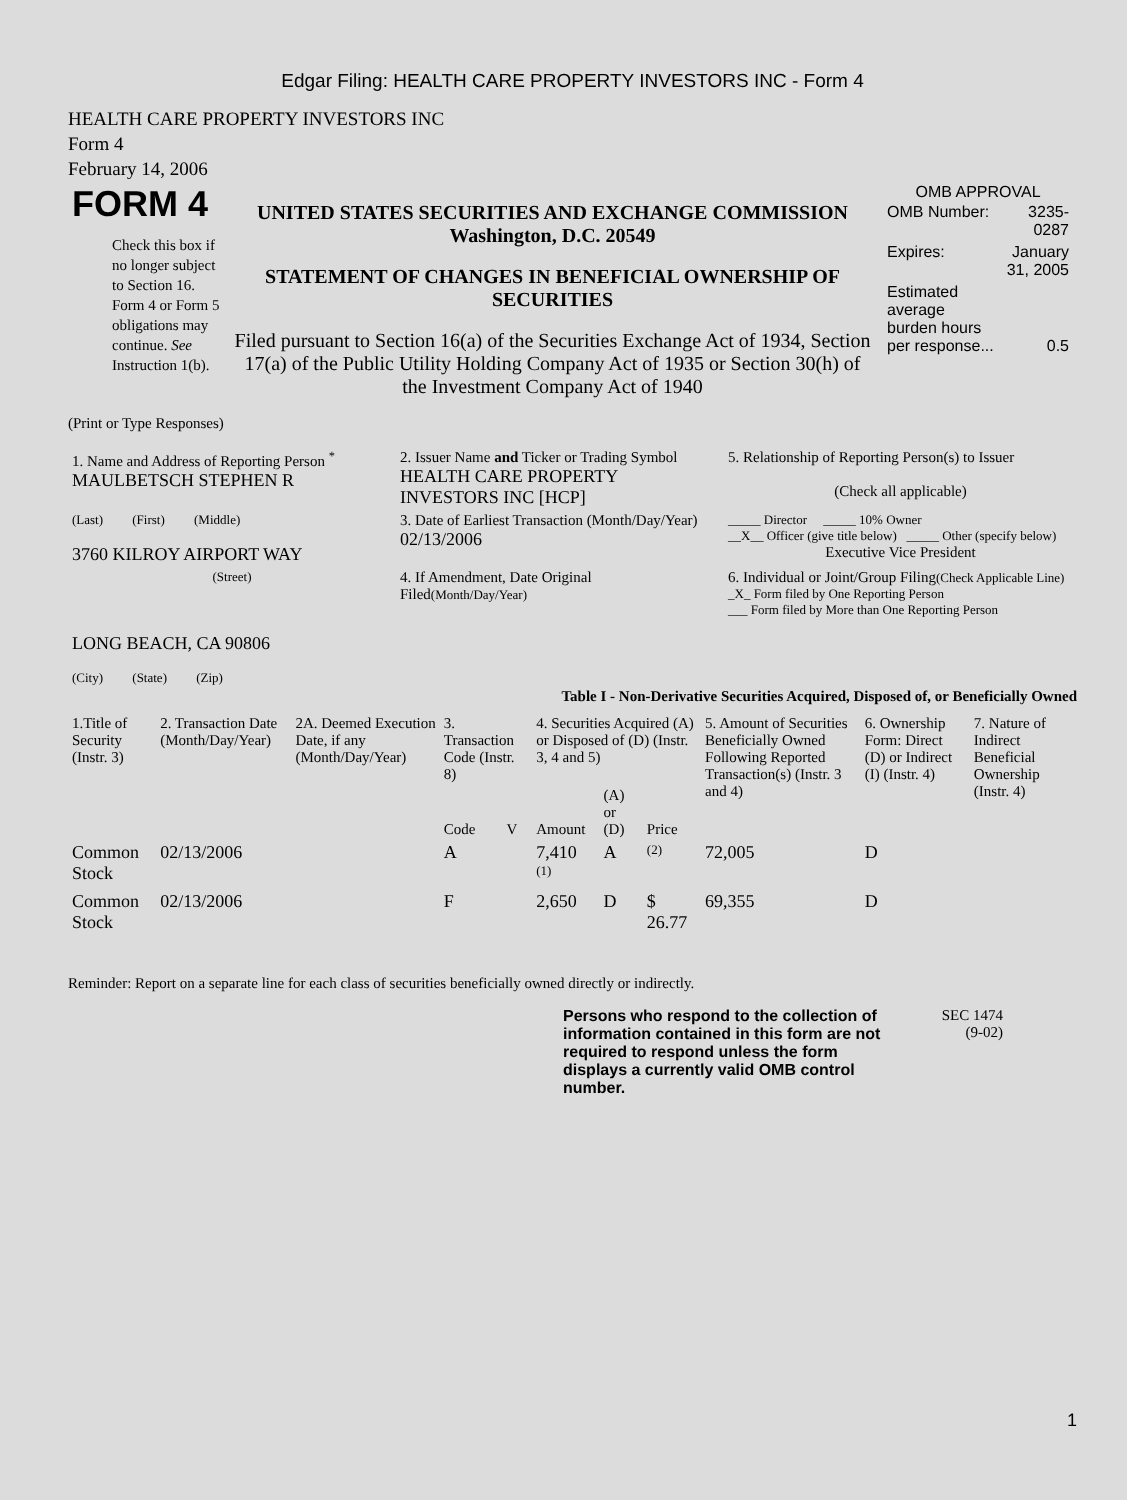Edgar Filing: HEALTH CARE PROPERTY INVESTORS INC - Form 4
HEALTH CARE PROPERTY INVESTORS INC
Form 4
February 14, 2006
| FORM 4 Check this box if no longer subject to Section 16. Form 4 or Form 5 obligations may continue. See Instruction 1(b). | UNITED STATES SECURITIES AND EXCHANGE COMMISSION Washington, D.C. 20549 STATEMENT OF CHANGES IN BENEFICIAL OWNERSHIP OF SECURITIES Filed pursuant to Section 16(a) of the Securities Exchange Act of 1934, Section 17(a) of the Public Utility Holding Company Act of 1935 or Section 30(h) of the Investment Company Act of 1940 | OMB APPROVAL / OMB Number: / 3235-0287 / / Expires: / January 31, 2005 / / Estimated average burden hours per response... / 0.5 / |
(Print or Type Responses)
| 1. Name and Address of Reporting Person <sup>*</sup> MAULBETSCH STEPHEN R | 2. Issuer Name and Ticker or Trading Symbol HEALTH CARE PROPERTY INVESTORS INC [HCP] | 5. Relationship of Reporting Person(s) to Issuer (Check all applicable) |
| (Last) (First) (Middle) 3760 KILROY AIRPORT WAY | 3. Date of Earliest Transaction (Month/Day/Year) 02/13/2006 | _____ Director _____ 10% Owner __X__ Officer (give title below) _____ Other (specify below) Executive Vice President |
| (Street) LONG BEACH, CA 90806 (City) (State) (Zip) | 4. If Amendment, Date Original Filed (Month/Day/Year) | 6. Individual or Joint/Group Filing (Check Applicable Line) _X_ Form filed by One Reporting Person ___ Form filed by More than One Reporting Person |
Table I - Non-Derivative Securities Acquired, Disposed of, or Beneficially Owned
| 1.Title of Security (Instr. 3) | 2. Transaction Date (Month/Day/Year) | 2A. Deemed Execution Date, if any (Month/Day/Year) | 3. Transaction Code (Instr. 8) | | 4. Securities Acquired (A) or Disposed of (D) (Instr. 3, 4 and 5) | | | 5. Amount of Securities Beneficially Owned Following Reported Transaction(s) (Instr. 3 and 4) | 6. Ownership Form: Direct (D) or Indirect (I) (Instr. 4) | 7. Nature of Indirect Beneficial Ownership (Instr. 4) |
| --- | --- | --- | --- | --- | --- | --- | --- | --- | --- | --- |
| | | | Code | V | Amount | (A) or (D) | Price | | | |
| Common Stock | 02/13/2006 | | A | | 7,410 <sup>(1)</sup> | A | <sup>(2)</sup> | 72,005 | D | |
| Common Stock | 02/13/2006 | | F | | 2,650 | D | $ 26.77 | 69,355 | D | |
Reminder: Report on a separate line for each class of securities beneficially owned directly or indirectly.
Persons who respond to the collection of information contained in this form are not required to respond unless the form displays a currently valid OMB control number.
SEC 1474
(9-02)
1